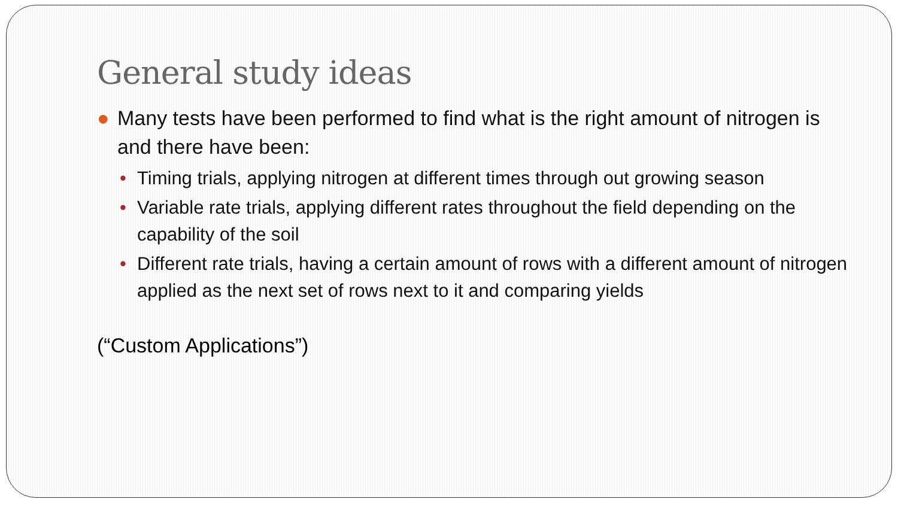General study ideas
● Many tests have been performed to find what is the right amount of nitrogen is and there have been:
• Timing trials, applying nitrogen at different times through out growing season
• Variable rate trials, applying different rates throughout the field depending on the capability of the soil
• Different rate trials, having a certain amount of rows with a different amount of nitrogen applied as the next set of rows next to it and comparing yields
(“Custom Applications”)